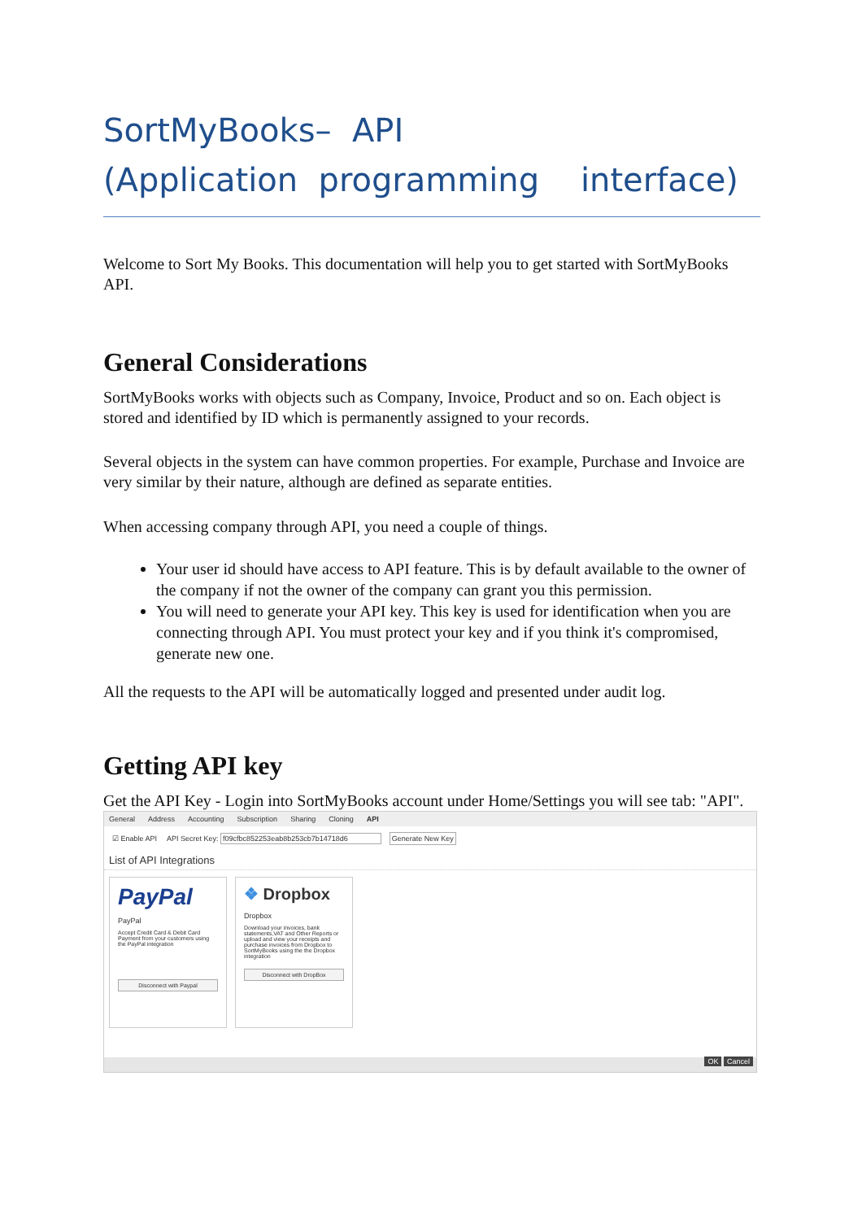SortMyBooks– API
(Application programming interface)
Welcome to Sort My Books. This documentation will help you to get started with SortMyBooks API.
General Considerations
SortMyBooks works with objects such as Company, Invoice, Product and so on. Each object is stored and identified by ID which is permanently assigned to your records.
Several objects in the system can have common properties. For example, Purchase and Invoice are very similar by their nature, although are defined as separate entities.
When accessing company through API, you need a couple of things.
Your user id should have access to API feature. This is by default available to the owner of the company if not the owner of the company can grant you this permission.
You will need to generate your API key. This key is used for identification when you are connecting through API. You must protect your key and if you think it's compromised, generate new one.
All the requests to the API will be automatically logged and presented under audit log.
Getting API key
Get the API Key - Login into SortMyBooks account under Home/Settings you will see tab: "API".
General Address Accounting Subscription Sharing Cloning API
☑ Enable API API Secret Key: f09cfbc852253eab8b253cb7b14718d6 Generate New Key
List of API Integrations
PayPal
PayPal
Accept Credit Card & Debit Card Payment from your customers using the PayPal integration
Disconnect with Paypal
❖ Dropbox
Dropbox
Download your invoices, bank statements,VAT and Other Reports or upload and view your receipts and purchase invoices from Dropbox to SortMyBooks using the the Dropbox integration
Disconnect with DropBox
OK Cancel